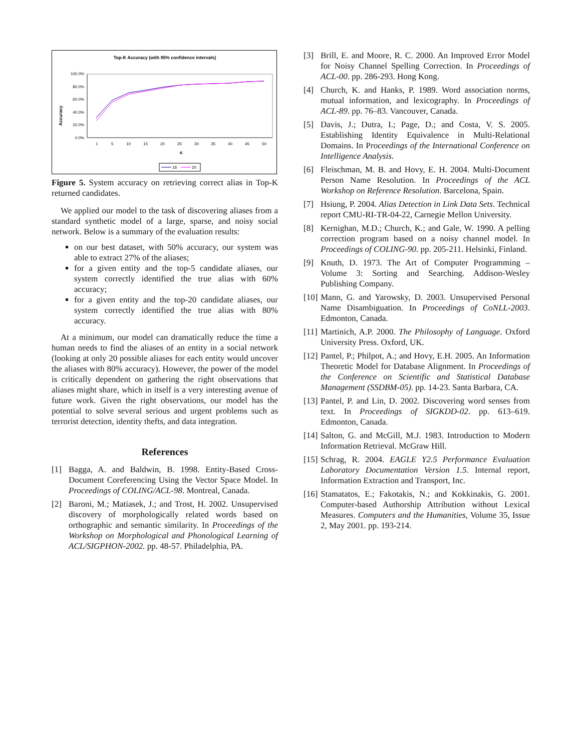Top-K Accuracy (with 95% confidence intervals)
Accuracy
100.0%
80.0%
60.0%
40.0%
20.0%
0.0%
1
5
10
15
20
25
30
35
40
45
50
K
18
20
Figure 5. System accuracy on retrieving correct alias in Top-K returned candidates.
We applied our model to the task of discovering aliases from a standard synthetic model of a large, sparse, and noisy social network. Below is a summary of the evaluation results:
on our best dataset, with 50% accuracy, our system was able to extract 27% of the aliases;
for a given entity and the top-5 candidate aliases, our system correctly identified the true alias with 60% accuracy;
for a given entity and the top-20 candidate aliases, our system correctly identified the true alias with 80% accuracy.
At a minimum, our model can dramatically reduce the time a human needs to find the aliases of an entity in a social network (looking at only 20 possible aliases for each entity would uncover the aliases with 80% accuracy). However, the power of the model is critically dependent on gathering the right observations that aliases might share, which in itself is a very interesting avenue of future work. Given the right observations, our model has the potential to solve several serious and urgent problems such as terrorist detection, identity thefts, and data integration.
References
[1] Bagga, A. and Baldwin, B. 1998. Entity-Based Cross-Document Coreferencing Using the Vector Space Model. In Proceedings of COLING/ACL-98. Montreal, Canada.
[2] Baroni, M.; Matiasek, J.; and Trost, H. 2002. Unsupervised discovery of morphologically related words based on orthographic and semantic similarity. In Proceedings of the Workshop on Morphological and Phonological Learning of ACL/SIGPHON-2002. pp. 48-57. Philadelphia, PA.
[3] Brill, E. and Moore, R. C. 2000. An Improved Error Model for Noisy Channel Spelling Correction. In Proceedings of ACL-00. pp. 286-293. Hong Kong.
[4] Church, K. and Hanks, P. 1989. Word association norms, mutual information, and lexicography. In Proceedings of ACL-89. pp. 76–83. Vancouver, Canada.
[5] Davis, J.; Dutra, I.; Page, D.; and Costa, V. S. 2005. Establishing Identity Equivalence in Multi-Relational Domains. In Proceedings of the International Conference on Intelligence Analysis.
[6] Fleischman, M. B. and Hovy, E. H. 2004. Multi-Document Person Name Resolution. In Proceedings of the ACL Workshop on Reference Resolution. Barcelona, Spain.
[7] Hsiung, P. 2004. Alias Detection in Link Data Sets. Technical report CMU-RI-TR-04-22, Carnegie Mellon University.
[8] Kernighan, M.D.; Church, K.; and Gale, W. 1990. A pelling correction program based on a noisy channel model. In Proceedings of COLING-90. pp. 205-211. Helsinki, Finland.
[9] Knuth, D. 1973. The Art of Computer Programming – Volume 3: Sorting and Searching. Addison-Wesley Publishing Company.
[10] Mann, G. and Yarowsky, D. 2003. Unsupervised Personal Name Disambiguation. In Proceedings of CoNLL-2003. Edmonton, Canada.
[11] Martinich, A.P. 2000. The Philosophy of Language. Oxford University Press. Oxford, UK.
[12] Pantel, P.; Philpot, A.; and Hovy, E.H. 2005. An Information Theoretic Model for Database Alignment. In Proceedings of the Conference on Scientific and Statistical Database Management (SSDBM-05). pp. 14-23. Santa Barbara, CA.
[13] Pantel, P. and Lin, D. 2002. Discovering word senses from text. In Proceedings of SIGKDD-02. pp. 613–619. Edmonton, Canada.
[14] Salton, G. and McGill, M.J. 1983. Introduction to Modern Information Retrieval. McGraw Hill.
[15] Schrag, R. 2004. EAGLE Y2.5 Performance Evaluation Laboratory Documentation Version 1.5. Internal report, Information Extraction and Transport, Inc.
[16] Stamatatos, E.; Fakotakis, N.; and Kokkinakis, G. 2001. Computer-based Authorship Attribution without Lexical Measures. Computers and the Humanities, Volume 35, Issue 2, May 2001. pp. 193-214.